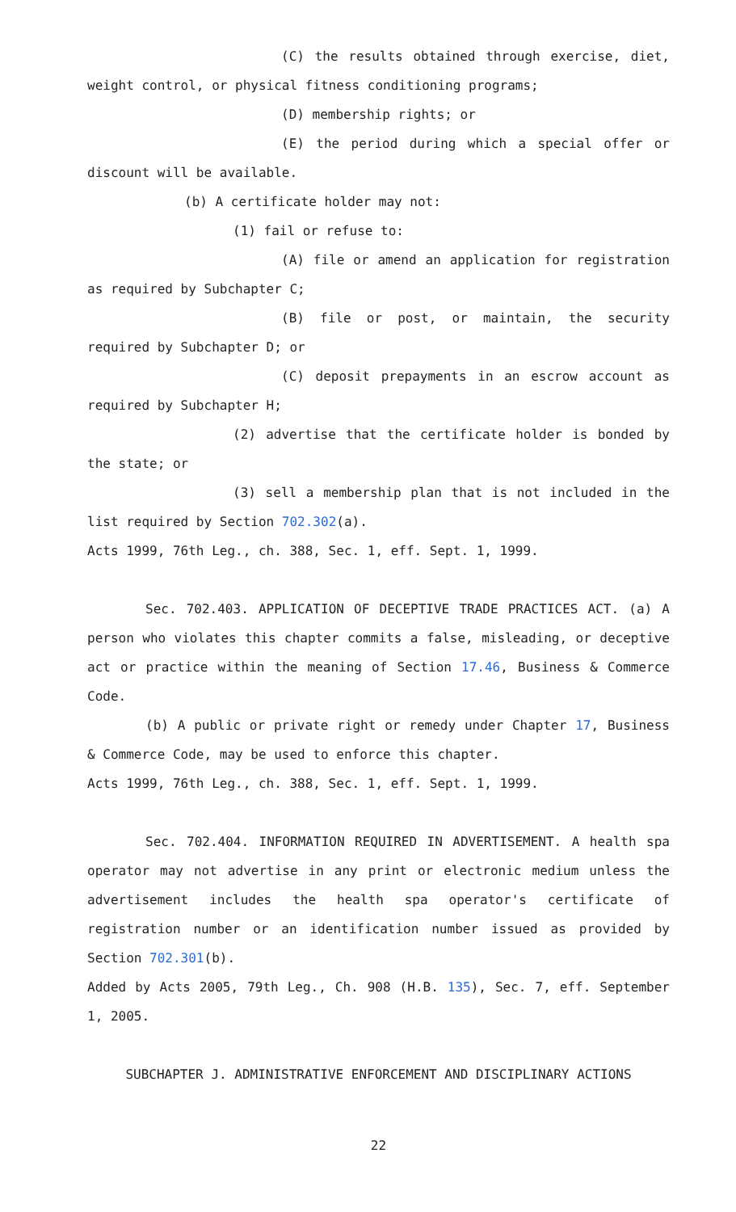(C) the results obtained through exercise, diet, weight control, or physical fitness conditioning programs;
(D) membership rights; or
(E) the period during which a special offer or discount will be available.
(b) A certificate holder may not:
(1) fail or refuse to:
(A) file or amend an application for registration as required by Subchapter C;
(B) file or post, or maintain, the security required by Subchapter D; or
(C) deposit prepayments in an escrow account as required by Subchapter H;
(2) advertise that the certificate holder is bonded by the state; or
(3) sell a membership plan that is not included in the list required by Section 702.302(a).
Acts 1999, 76th Leg., ch. 388, Sec. 1, eff. Sept. 1, 1999.
Sec. 702.403. APPLICATION OF DECEPTIVE TRADE PRACTICES ACT. (a) A person who violates this chapter commits a false, misleading, or deceptive act or practice within the meaning of Section 17.46, Business & Commerce Code.
(b) A public or private right or remedy under Chapter 17, Business & Commerce Code, may be used to enforce this chapter.
Acts 1999, 76th Leg., ch. 388, Sec. 1, eff. Sept. 1, 1999.
Sec. 702.404. INFORMATION REQUIRED IN ADVERTISEMENT. A health spa operator may not advertise in any print or electronic medium unless the advertisement includes the health spa operator's certificate of registration number or an identification number issued as provided by Section 702.301(b).
Added by Acts 2005, 79th Leg., Ch. 908 (H.B. 135), Sec. 7, eff. September 1, 2005.
SUBCHAPTER J. ADMINISTRATIVE ENFORCEMENT AND DISCIPLINARY ACTIONS
22